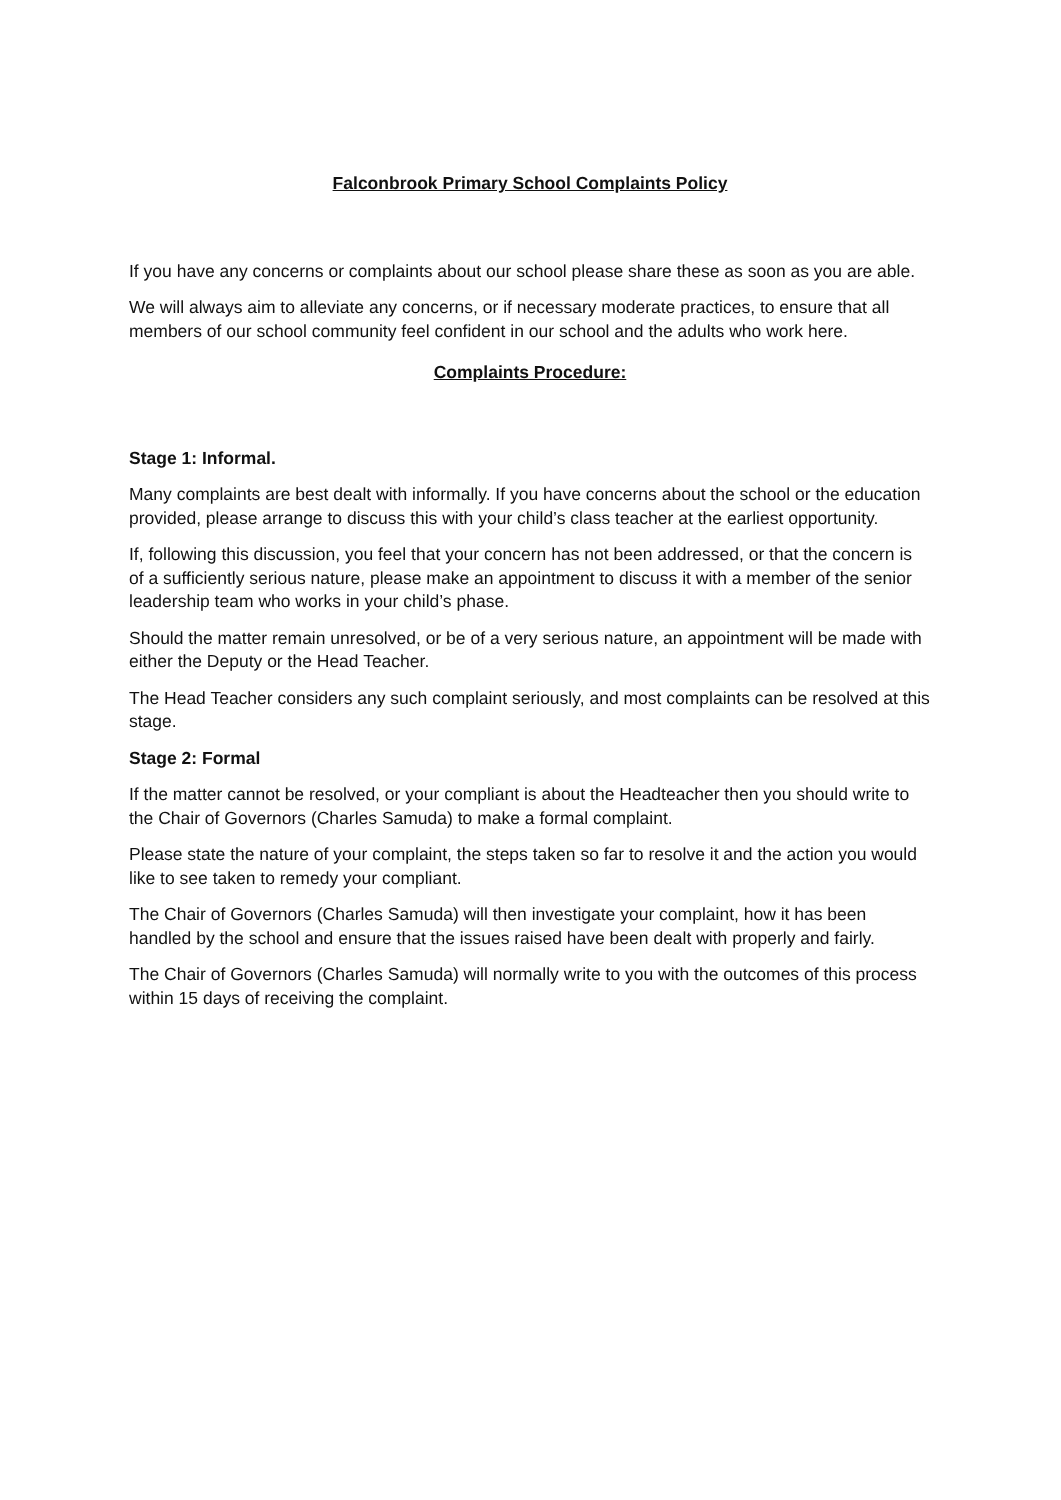Falconbrook Primary School Complaints Policy
If you have any concerns or complaints about our school please share these as soon as you are able.
We will always aim to alleviate any concerns, or if necessary moderate practices, to ensure that all members of our school community feel confident in our school and the adults who work here.
Complaints Procedure:
Stage 1: Informal.
Many complaints are best dealt with informally. If you have concerns about the school or the education provided, please arrange to discuss this with your child’s class teacher at the earliest opportunity.
If, following this discussion, you feel that your concern has not been addressed, or that the concern is of a sufficiently serious nature, please make an appointment to discuss it with a member of the senior leadership team who works in your child’s phase.
Should the matter remain unresolved, or be of a very serious nature, an appointment will be made with either the Deputy or the Head Teacher.
The Head Teacher considers any such complaint seriously, and most complaints can be resolved at this stage.
Stage 2: Formal
If the matter cannot be resolved, or your compliant is about the Headteacher then you should write to the Chair of Governors (Charles Samuda) to make a formal complaint.
Please state the nature of your complaint, the steps taken so far to resolve it and the action you would like to see taken to remedy your compliant.
The Chair of Governors (Charles Samuda) will then investigate your complaint, how it has been handled by the school and ensure that the issues raised have been dealt with properly and fairly.
The Chair of Governors (Charles Samuda) will normally write to you with the outcomes of this process within 15 days of receiving the complaint.